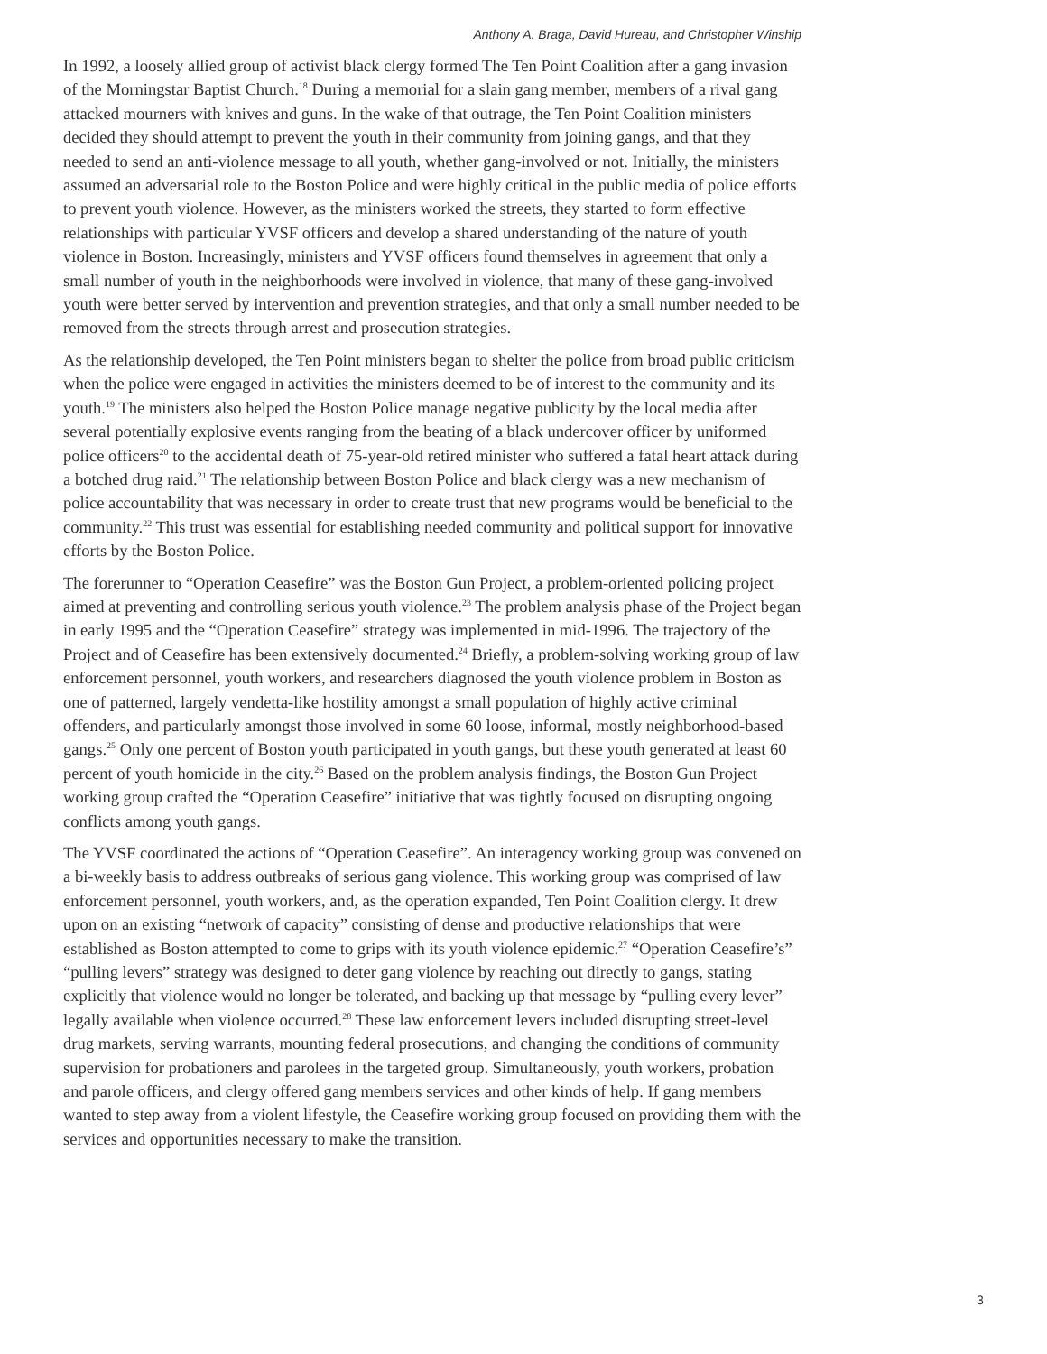Anthony A. Braga, David Hureau, and Christopher Winship
In 1992, a loosely allied group of activist black clergy formed The Ten Point Coalition after a gang invasion of the Morningstar Baptist Church.<sup>18</sup> During a memorial for a slain gang member, members of a rival gang attacked mourners with knives and guns. In the wake of that outrage, the Ten Point Coalition ministers decided they should attempt to prevent the youth in their community from joining gangs, and that they needed to send an anti-violence message to all youth, whether gang-involved or not. Initially, the ministers assumed an adversarial role to the Boston Police and were highly critical in the public media of police efforts to prevent youth violence. However, as the ministers worked the streets, they started to form effective relationships with particular YVSF officers and develop a shared understanding of the nature of youth violence in Boston. Increasingly, ministers and YVSF officers found themselves in agreement that only a small number of youth in the neighborhoods were involved in violence, that many of these gang-involved youth were better served by intervention and prevention strategies, and that only a small number needed to be removed from the streets through arrest and prosecution strategies.
As the relationship developed, the Ten Point ministers began to shelter the police from broad public criticism when the police were engaged in activities the ministers deemed to be of interest to the community and its youth.<sup>19</sup> The ministers also helped the Boston Police manage negative publicity by the local media after several potentially explosive events ranging from the beating of a black undercover officer by uniformed police officers<sup>20</sup> to the accidental death of 75-year-old retired minister who suffered a fatal heart attack during a botched drug raid.<sup>21</sup> The relationship between Boston Police and black clergy was a new mechanism of police accountability that was necessary in order to create trust that new programs would be beneficial to the community.<sup>22</sup> This trust was essential for establishing needed community and political support for innovative efforts by the Boston Police.
The forerunner to “Operation Ceasefire” was the Boston Gun Project, a problem-oriented policing project aimed at preventing and controlling serious youth violence.<sup>23</sup> The problem analysis phase of the Project began in early 1995 and the “Operation Ceasefire” strategy was implemented in mid-1996. The trajectory of the Project and of Ceasefire has been extensively documented.<sup>24</sup> Briefly, a problem-solving working group of law enforcement personnel, youth workers, and researchers diagnosed the youth violence problem in Boston as one of patterned, largely vendetta-like hostility amongst a small population of highly active criminal offenders, and particularly amongst those involved in some 60 loose, informal, mostly neighborhood-based gangs.<sup>25</sup> Only one percent of Boston youth participated in youth gangs, but these youth generated at least 60 percent of youth homicide in the city.<sup>26</sup> Based on the problem analysis findings, the Boston Gun Project working group crafted the “Operation Ceasefire” initiative that was tightly focused on disrupting ongoing conflicts among youth gangs.
The YVSF coordinated the actions of “Operation Ceasefire”. An interagency working group was convened on a bi-weekly basis to address outbreaks of serious gang violence. This working group was comprised of law enforcement personnel, youth workers, and, as the operation expanded, Ten Point Coalition clergy. It drew upon on an existing “network of capacity” consisting of dense and productive relationships that were established as Boston attempted to come to grips with its youth violence epidemic.<sup>27</sup> “Operation Ceasefire’s” “pulling levers” strategy was designed to deter gang violence by reaching out directly to gangs, stating explicitly that violence would no longer be tolerated, and backing up that message by “pulling every lever” legally available when violence occurred.<sup>28</sup> These law enforcement levers included disrupting street-level drug markets, serving warrants, mounting federal prosecutions, and changing the conditions of community supervision for probationers and parolees in the targeted group. Simultaneously, youth workers, probation and parole officers, and clergy offered gang members services and other kinds of help. If gang members wanted to step away from a violent lifestyle, the Ceasefire working group focused on providing them with the services and opportunities necessary to make the transition.
3